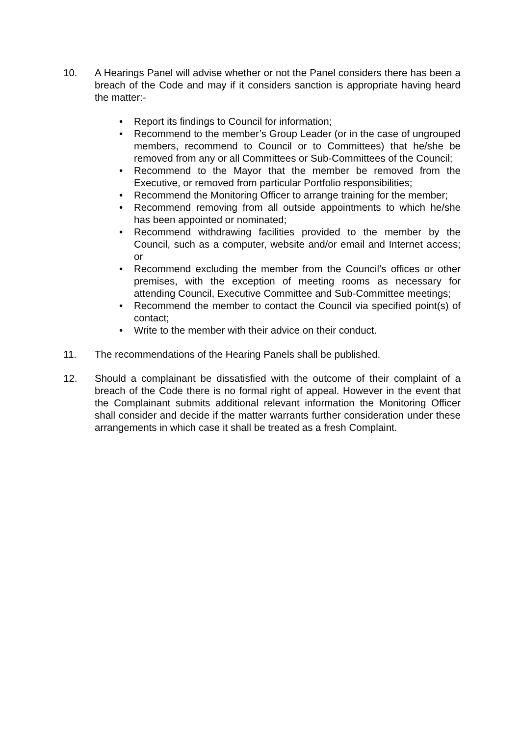10. A Hearings Panel will advise whether or not the Panel considers there has been a breach of the Code and may if it considers sanction is appropriate having heard the matter:-
• Report its findings to Council for information;
• Recommend to the member’s Group Leader (or in the case of ungrouped members, recommend to Council or to Committees) that he/she be removed from any or all Committees or Sub-Committees of the Council;
• Recommend to the Mayor that the member be removed from the Executive, or removed from particular Portfolio responsibilities;
• Recommend the Monitoring Officer to arrange training for the member;
• Recommend removing from all outside appointments to which he/she has been appointed or nominated;
• Recommend withdrawing facilities provided to the member by the Council, such as a computer, website and/or email and Internet access; or
• Recommend excluding the member from the Council’s offices or other premises, with the exception of meeting rooms as necessary for attending Council, Executive Committee and Sub-Committee meetings;
• Recommend the member to contact the Council via specified point(s) of contact;
• Write to the member with their advice on their conduct.
11. The recommendations of the Hearing Panels shall be published.
12. Should a complainant be dissatisfied with the outcome of their complaint of a breach of the Code there is no formal right of appeal. However in the event that the Complainant submits additional relevant information the Monitoring Officer shall consider and decide if the matter warrants further consideration under these arrangements in which case it shall be treated as a fresh Complaint.